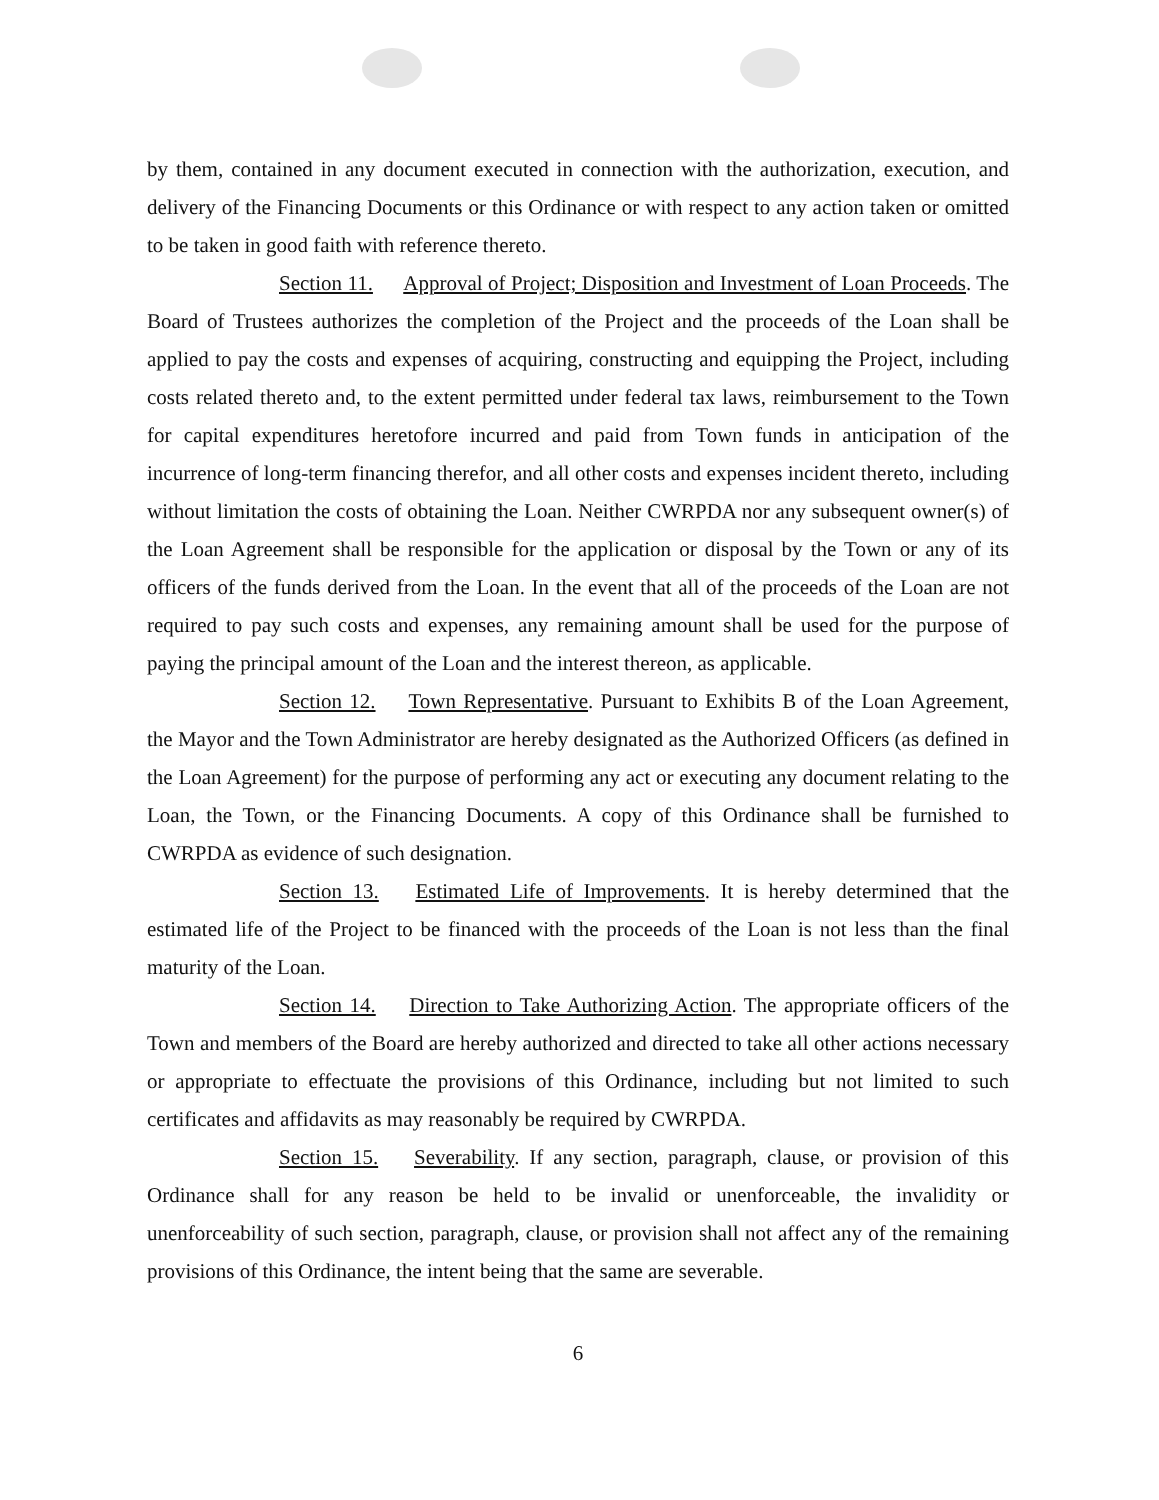by them, contained in any document executed in connection with the authorization, execution, and delivery of the Financing Documents or this Ordinance or with respect to any action taken or omitted to be taken in good faith with reference thereto.
Section 11. Approval of Project; Disposition and Investment of Loan Proceeds. The Board of Trustees authorizes the completion of the Project and the proceeds of the Loan shall be applied to pay the costs and expenses of acquiring, constructing and equipping the Project, including costs related thereto and, to the extent permitted under federal tax laws, reimbursement to the Town for capital expenditures heretofore incurred and paid from Town funds in anticipation of the incurrence of long-term financing therefor, and all other costs and expenses incident thereto, including without limitation the costs of obtaining the Loan. Neither CWRPDA nor any subsequent owner(s) of the Loan Agreement shall be responsible for the application or disposal by the Town or any of its officers of the funds derived from the Loan. In the event that all of the proceeds of the Loan are not required to pay such costs and expenses, any remaining amount shall be used for the purpose of paying the principal amount of the Loan and the interest thereon, as applicable.
Section 12. Town Representative. Pursuant to Exhibits B of the Loan Agreement, the Mayor and the Town Administrator are hereby designated as the Authorized Officers (as defined in the Loan Agreement) for the purpose of performing any act or executing any document relating to the Loan, the Town, or the Financing Documents. A copy of this Ordinance shall be furnished to CWRPDA as evidence of such designation.
Section 13. Estimated Life of Improvements. It is hereby determined that the estimated life of the Project to be financed with the proceeds of the Loan is not less than the final maturity of the Loan.
Section 14. Direction to Take Authorizing Action. The appropriate officers of the Town and members of the Board are hereby authorized and directed to take all other actions necessary or appropriate to effectuate the provisions of this Ordinance, including but not limited to such certificates and affidavits as may reasonably be required by CWRPDA.
Section 15. Severability. If any section, paragraph, clause, or provision of this Ordinance shall for any reason be held to be invalid or unenforceable, the invalidity or unenforceability of such section, paragraph, clause, or provision shall not affect any of the remaining provisions of this Ordinance, the intent being that the same are severable.
6